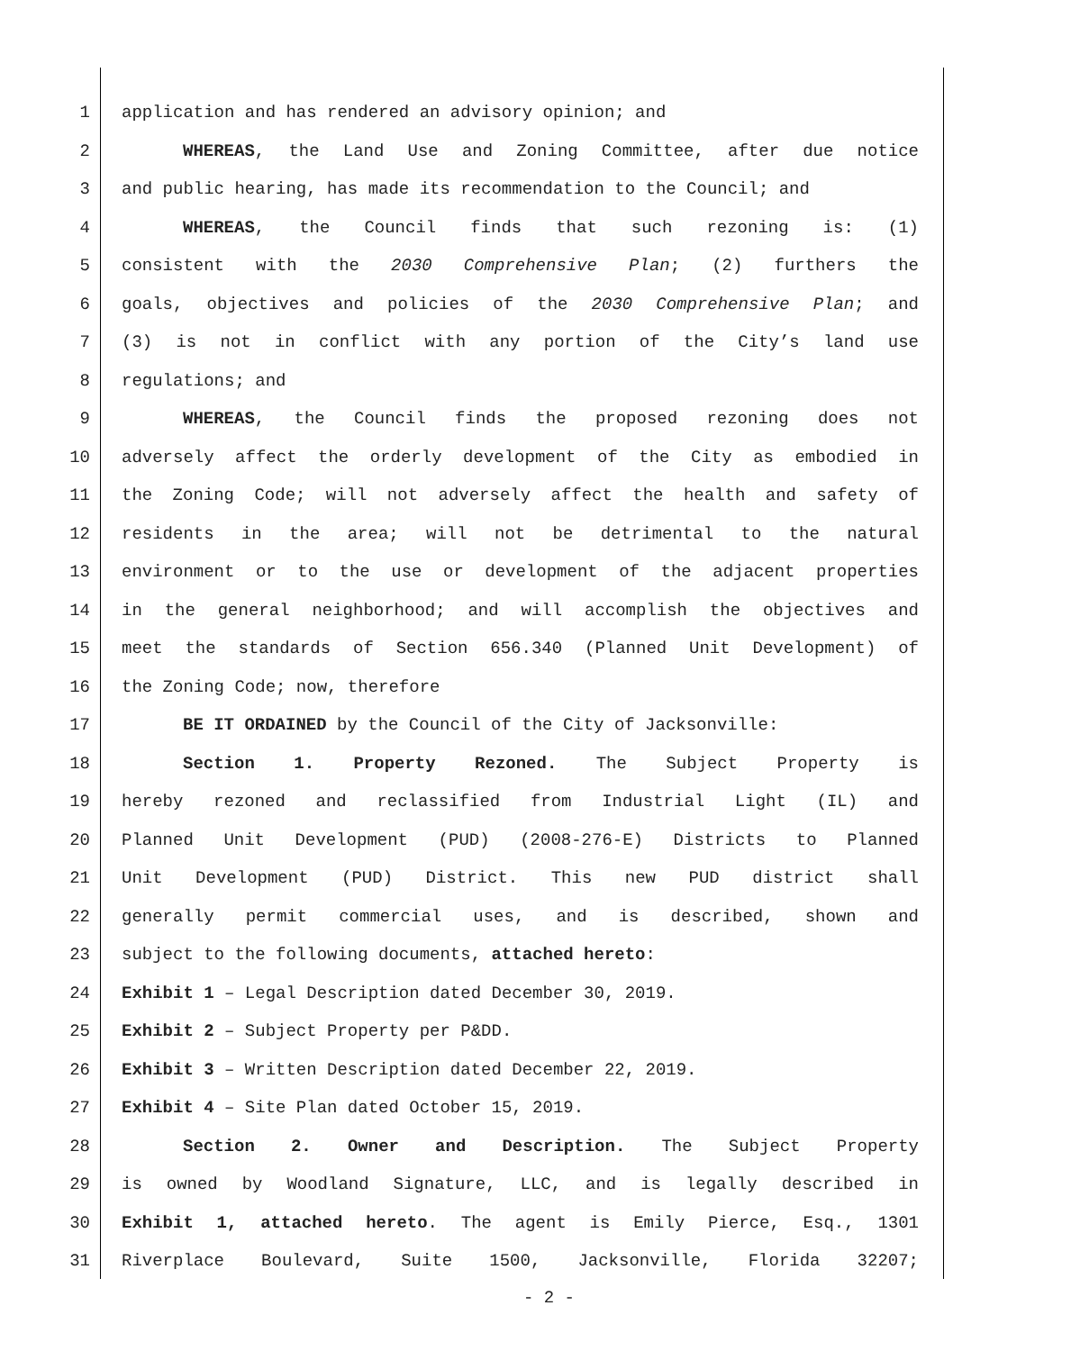1 application and has rendered an advisory opinion; and
2 WHEREAS, the Land Use and Zoning Committee, after due notice
3 and public hearing, has made its recommendation to the Council; and
4 WHEREAS, the Council finds that such rezoning is: (1)
5 consistent with the 2030 Comprehensive Plan; (2) furthers the
6 goals, objectives and policies of the 2030 Comprehensive Plan; and
7 (3) is not in conflict with any portion of the City’s land use
8 regulations; and
9 WHEREAS, the Council finds the proposed rezoning does not
10 adversely affect the orderly development of the City as embodied in
11 the Zoning Code; will not adversely affect the health and safety of
12 residents in the area; will not be detrimental to the natural
13 environment or to the use or development of the adjacent properties
14 in the general neighborhood; and will accomplish the objectives and
15 meet the standards of Section 656.340 (Planned Unit Development) of
16 the Zoning Code; now, therefore
17 BE IT ORDAINED by the Council of the City of Jacksonville:
18 Section 1. Property Rezoned. The Subject Property is
19 hereby rezoned and reclassified from Industrial Light (IL) and
20 Planned Unit Development (PUD) (2008-276-E) Districts to Planned
21 Unit Development (PUD) District. This new PUD district shall
22 generally permit commercial uses, and is described, shown and
23 subject to the following documents, attached hereto:
24 Exhibit 1 – Legal Description dated December 30, 2019.
25 Exhibit 2 – Subject Property per P&DD.
26 Exhibit 3 – Written Description dated December 22, 2019.
27 Exhibit 4 – Site Plan dated October 15, 2019.
28 Section 2. Owner and Description. The Subject Property
29 is owned by Woodland Signature, LLC, and is legally described in
30 Exhibit 1, attached hereto. The agent is Emily Pierce, Esq., 1301
31 Riverplace Boulevard, Suite 1500, Jacksonville, Florida 32207;
- 2 -